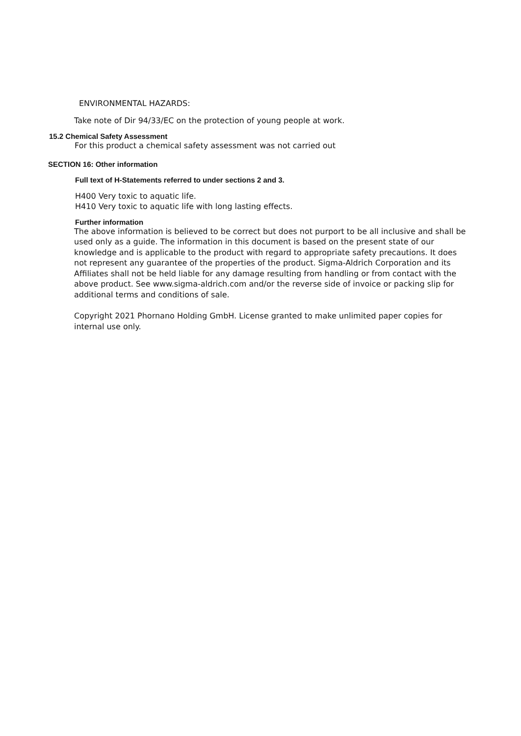ENVIRONMENTAL HAZARDS:
Take note of Dir 94/33/EC on the protection of young people at work.
15.2 Chemical Safety Assessment
For this product a chemical safety assessment was not carried out
SECTION 16: Other information
Full text of H-Statements referred to under sections 2 and 3.
H400 Very toxic to aquatic life.
H410 Very toxic to aquatic life with long lasting effects.
Further information
The above information is believed to be correct but does not purport to be all inclusive and shall be used only as a guide. The information in this document is based on the present state of our knowledge and is applicable to the product with regard to appropriate safety precautions. It does not represent any guarantee of the properties of the product. Sigma-Aldrich Corporation and its Affiliates shall not be held liable for any damage resulting from handling or from contact with the above product. See www.sigma-aldrich.com and/or the reverse side of invoice or packing slip for additional terms and conditions of sale.
Copyright 2021 Phornano Holding GmbH. License granted to make unlimited paper copies for internal use only.